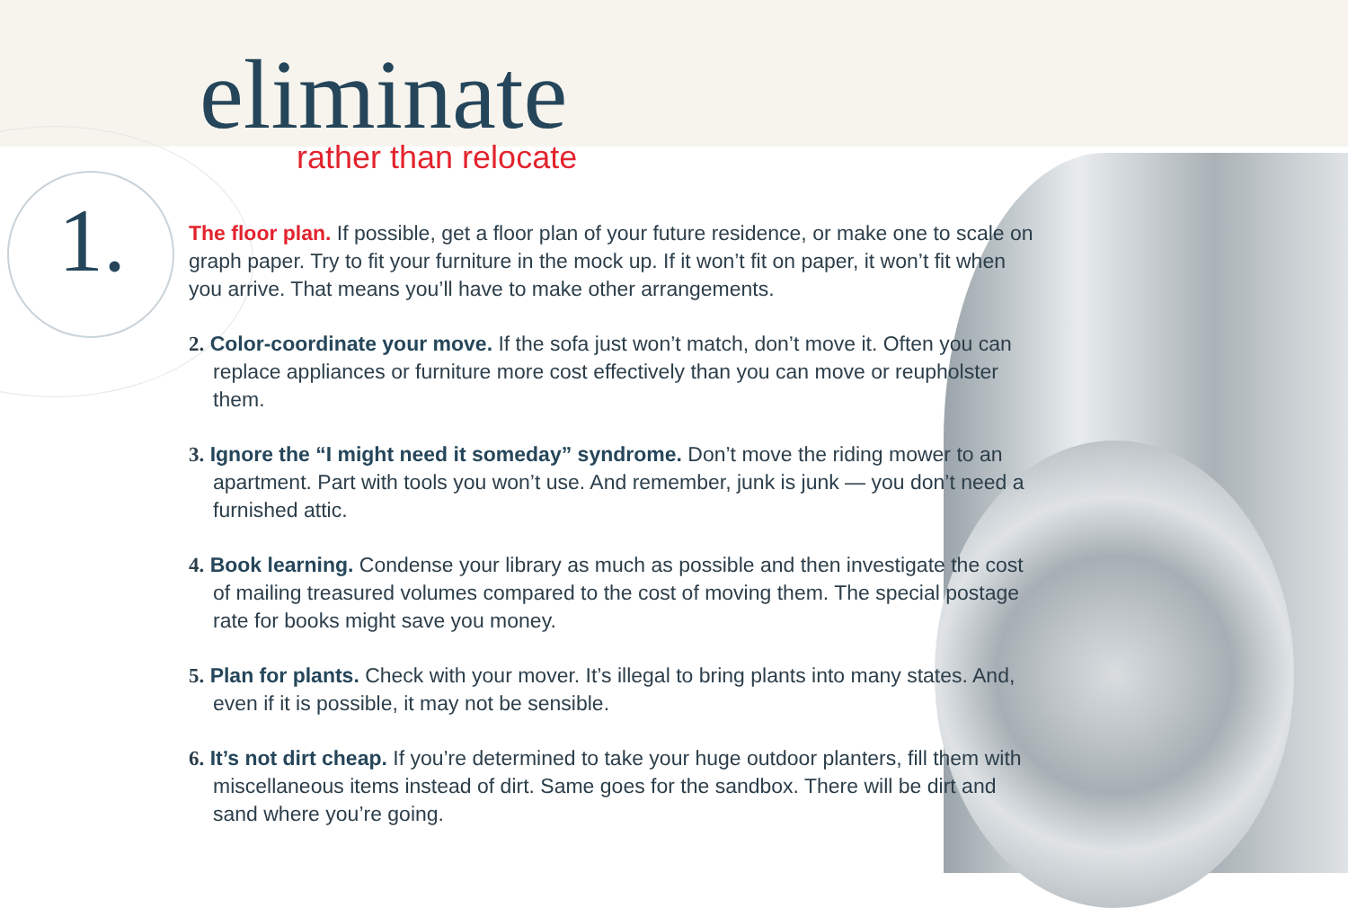1.
eliminate
rather than relocate
The floor plan. If possible, get a floor plan of your future residence, or make one to scale on graph paper. Try to fit your furniture in the mock up. If it won’t fit on paper, it won’t fit when you arrive. That means you’ll have to make other arrangements.
2. Color-coordinate your move. If the sofa just won’t match, don’t move it. Often you can replace appliances or furniture more cost effectively than you can move or reupholster them.
3. Ignore the “I might need it someday” syndrome. Don’t move the riding mower to an apartment. Part with tools you won’t use. And remember, junk is junk — you don’t need a furnished attic.
4. Book learning. Condense your library as much as possible and then investigate the cost of mailing treasured volumes compared to the cost of moving them. The special postage rate for books might save you money.
5. Plan for plants. Check with your mover. It’s illegal to bring plants into many states. And, even if it is possible, it may not be sensible.
6. It’s not dirt cheap. If you’re determined to take your huge outdoor planters, fill them with miscellaneous items instead of dirt. Same goes for the sandbox. There will be dirt and sand where you’re going.